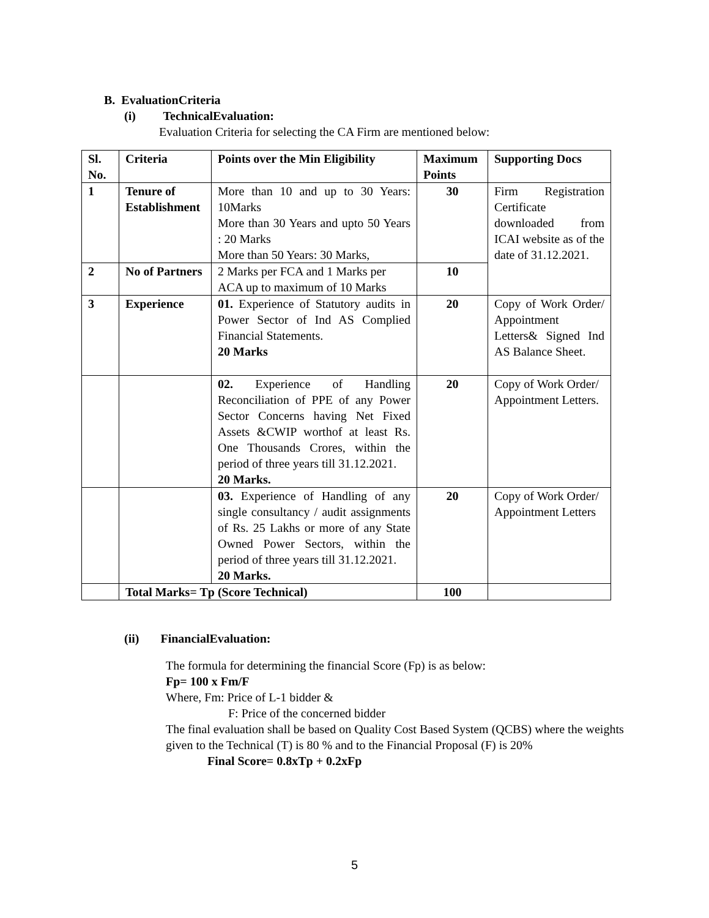B. EvaluationCriteria
(i) TechnicalEvaluation:
Evaluation Criteria for selecting the CA Firm are mentioned below:
| Sl. No. | Criteria | Points over the Min Eligibility | Maximum Points | Supporting Docs |
| 1 | Tenure of Establishment | More than 10 and up to 30 Years: 10Marks More than 30 Years and upto 50 Years : 20 Marks More than 50 Years: 30 Marks, | 30 | Firm Registration Certificate downloaded from ICAI website as of the date of 31.12.2021. |
| 2 | No of Partners | 2 Marks per FCA and 1 Marks per ACA up to maximum of 10 Marks | 10 | |
| 3 | Experience | 01. Experience of Statutory audits in Power Sector of Ind AS Complied Financial Statements. 20 Marks | 20 | Copy of Work Order/ Appointment Letters& Signed Ind AS Balance Sheet. |
| | | 02. Experience of Handling Reconciliation of PPE of any Power Sector Concerns having Net Fixed Assets &CWIP worthof at least Rs. One Thousands Crores, within the period of three years till 31.12.2021. 20 Marks. | 20 | Copy of Work Order/ Appointment Letters. |
| | | 03. Experience of Handling of any single consultancy / audit assignments of Rs. 25 Lakhs or more of any State Owned Power Sectors, within the period of three years till 31.12.2021. 20 Marks. | 20 | Copy of Work Order/ Appointment Letters |
| | Total Marks= Tp (Score Technical) | | 100 | |
(ii) FinancialEvaluation:
The formula for determining the financial Score (Fp) is as below:
Fp= 100 x Fm/F
Where, Fm: Price of L-1 bidder &
F: Price of the concerned bidder
The final evaluation shall be based on Quality Cost Based System (QCBS) where the weights given to the Technical (T) is 80 % and to the Financial Proposal (F) is 20%
Final Score= 0.8xTp + 0.2xFp
5